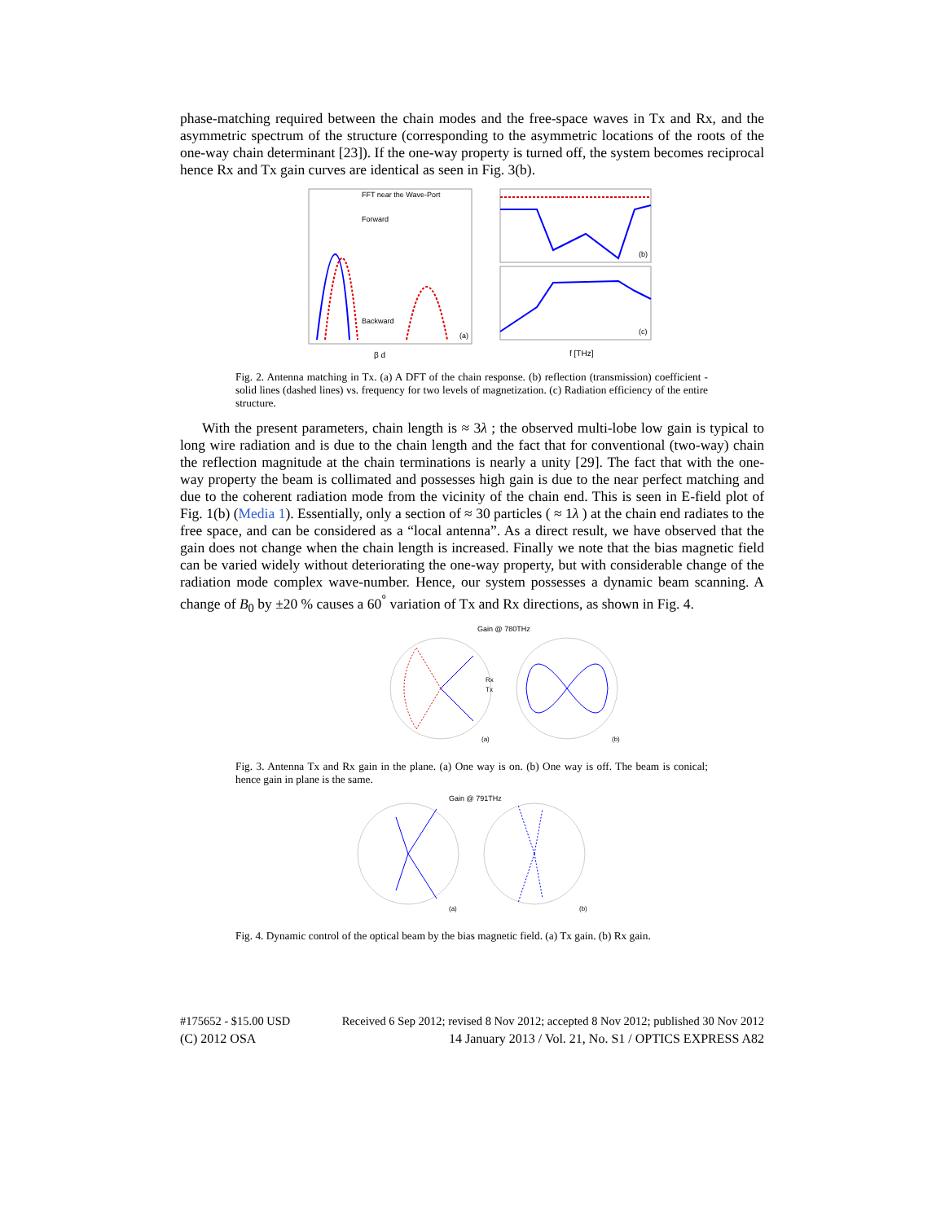phase-matching required between the chain modes and the free-space waves in Tx and Rx, and the asymmetric spectrum of the structure (corresponding to the asymmetric locations of the roots of the one-way chain determinant [23]). If the one-way property is turned off, the system becomes reciprocal hence Rx and Tx gain curves are identical as seen in Fig. 3(b).
FFT near the Wave-Port
Forward
Backward
(a)
β d
(b)
(c)
f [THz]
Fig. 2. Antenna matching in Tx. (a) A DFT of the chain response. (b) reflection (transmission) coefficient - solid lines (dashed lines) vs. frequency for two levels of magnetization. (c) Radiation efficiency of the entire structure.
With the present parameters, chain length is ≈ 3λ ; the observed multi-lobe low gain is typical to long wire radiation and is due to the chain length and the fact that for conventional (two-way) chain the reflection magnitude at the chain terminations is nearly a unity [29]. The fact that with the one-way property the beam is collimated and possesses high gain is due to the near perfect matching and due to the coherent radiation mode from the vicinity of the chain end. This is seen in E-field plot of Fig. 1(b) (Media 1). Essentially, only a section of ≈ 30 particles ( ≈ 1λ ) at the chain end radiates to the free space, and can be considered as a “local antenna”. As a direct result, we have observed that the gain does not change when the chain length is increased. Finally we note that the bias magnetic field can be varied widely without deteriorating the one-way property, but with considerable change of the radiation mode complex wave-number. Hence, our system possesses a dynamic beam scanning. A change of B<sub>0</sub> by ±20 % causes a 60<sup>°</sup> variation of Tx and Rx directions, as shown in Fig. 4.
Gain @ 780THz
Rx
Tx
(a)
(b)
Fig. 3. Antenna Tx and Rx gain in the plane. (a) One way is on. (b) One way is off. The beam is conical; hence gain in plane is the same.
Gain @ 791THz
(a)
(b)
Fig. 4. Dynamic control of the optical beam by the bias magnetic field. (a) Tx gain. (b) Rx gain.
#175652 - $15.00 USD Received 6 Sep 2012; revised 8 Nov 2012; accepted 8 Nov 2012; published 30 Nov 2012
(C) 2012 OSA 14 January 2013 / Vol. 21, No. S1 / OPTICS EXPRESS A82